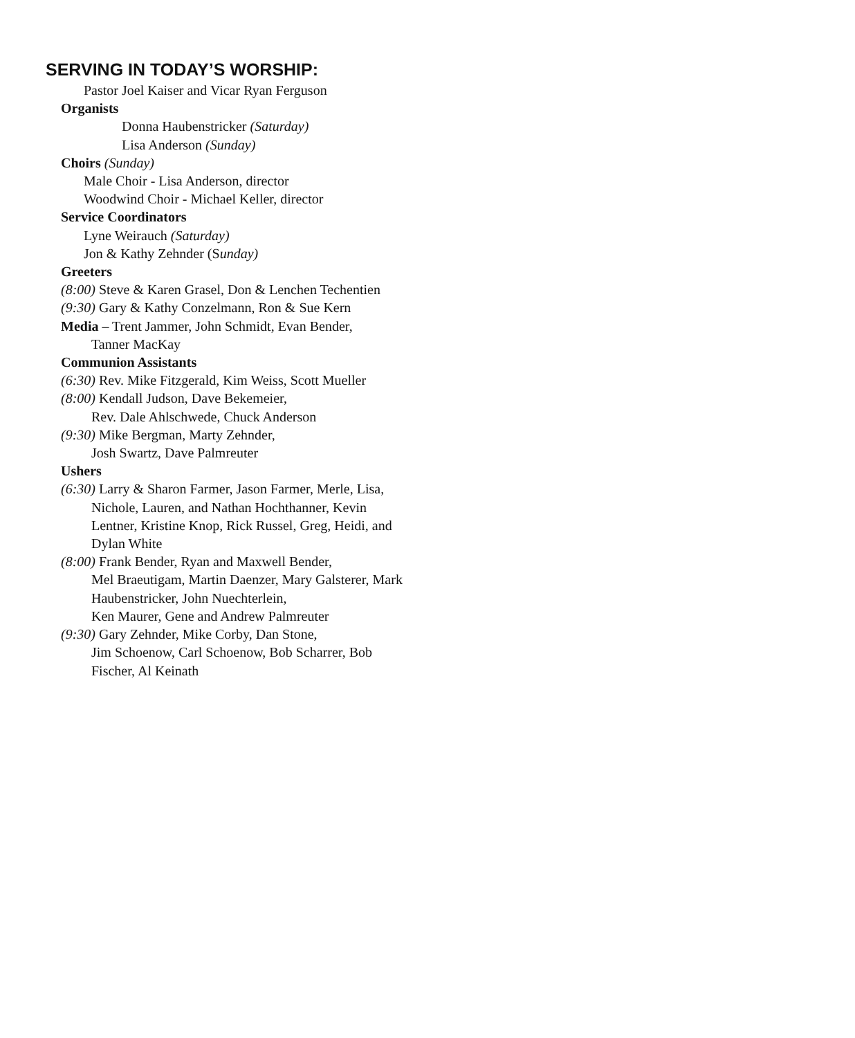SERVING IN TODAY’S WORSHIP:
Pastor Joel Kaiser and Vicar Ryan Ferguson
Organists
Donna Haubenstricker (Saturday)
Lisa Anderson (Sunday)
Choirs (Sunday)
Male Choir - Lisa Anderson, director
Woodwind Choir - Michael Keller, director
Service Coordinators
Lyne Weirauch (Saturday)
Jon & Kathy Zehnder (Sunday)
Greeters
(8:00) Steve & Karen Grasel, Don & Lenchen Techentien
(9:30) Gary & Kathy Conzelmann, Ron & Sue Kern
Media – Trent Jammer, John Schmidt, Evan Bender,
Tanner MacKay
Communion Assistants
(6:30) Rev. Mike Fitzgerald, Kim Weiss, Scott Mueller
(8:00) Kendall Judson, Dave Bekemeier,
Rev. Dale Ahlschwede, Chuck Anderson
(9:30) Mike Bergman, Marty Zehnder,
Josh Swartz, Dave Palmreuter
Ushers
(6:30) Larry & Sharon Farmer, Jason Farmer, Merle, Lisa,
Nichole, Lauren, and Nathan Hochthanner, Kevin
Lentner, Kristine Knop, Rick Russel, Greg, Heidi, and
Dylan White
(8:00) Frank Bender, Ryan and Maxwell Bender,
Mel Braeutigam, Martin Daenzer, Mary Galsterer, Mark
Haubenstricker, John Nuechterlein,
Ken Maurer, Gene and Andrew Palmreuter
(9:30) Gary Zehnder, Mike Corby, Dan Stone,
Jim Schoenow, Carl Schoenow, Bob Scharrer, Bob
Fischer, Al Keinath